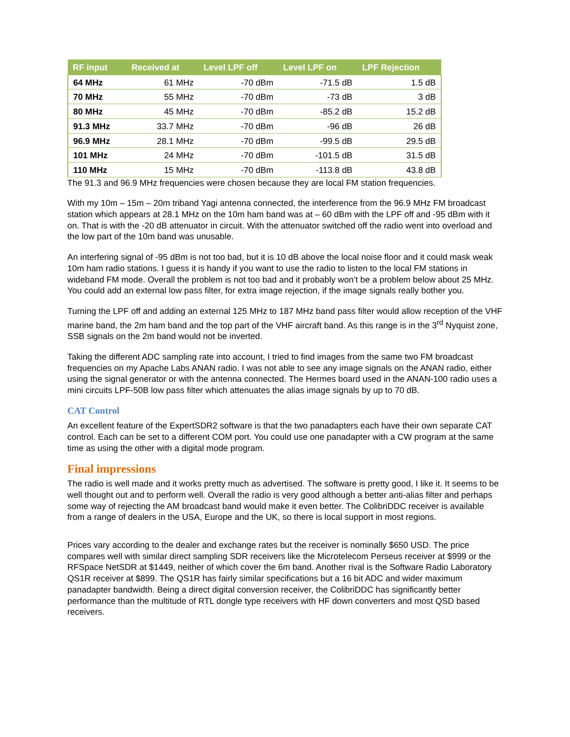| RF input | Received at | Level LPF off | Level LPF on | LPF Rejection |
| --- | --- | --- | --- | --- |
| 64 MHz | 61 MHz | -70 dBm | -71.5 dB | 1.5 dB |
| 70 MHz | 55 MHz | -70 dBm | -73 dB | 3 dB |
| 80 MHz | 45 MHz | -70 dBm | -85.2 dB | 15.2 dB |
| 91.3 MHz | 33.7 MHz | -70 dBm | -96 dB | 26 dB |
| 96.9 MHz | 28.1 MHz | -70 dBm | -99.5 dB | 29.5 dB |
| 101 MHz | 24 MHz | -70 dBm | -101.5 dB | 31.5 dB |
| 110 MHz | 15 MHz | -70 dBm | -113.8 dB | 43.8 dB |
The 91.3 and 96.9 MHz frequencies were chosen because they are local FM station frequencies.
With my 10m – 15m – 20m triband Yagi antenna connected, the interference from the 96.9 MHz FM broadcast station which appears at 28.1 MHz on the 10m ham band was at – 60 dBm with the LPF off and -95 dBm with it on. That is with the -20 dB attenuator in circuit. With the attenuator switched off the radio went into overload and the low part of the 10m band was unusable.
An interfering signal of -95 dBm is not too bad, but it is 10 dB above the local noise floor and it could mask weak 10m ham radio stations. I guess it is handy if you want to use the radio to listen to the local FM stations in wideband FM mode. Overall the problem is not too bad and it probably won’t be a problem below about 25 MHz. You could add an external low pass filter, for extra image rejection, if the image signals really bother you.
Turning the LPF off and adding an external 125 MHz to 187 MHz band pass filter would allow reception of the VHF marine band, the 2m ham band and the top part of the VHF aircraft band. As this range is in the 3<sup>rd</sup> Nyquist zone, SSB signals on the 2m band would not be inverted.
Taking the different ADC sampling rate into account, I tried to find images from the same two FM broadcast frequencies on my Apache Labs ANAN radio. I was not able to see any image signals on the ANAN radio, either using the signal generator or with the antenna connected. The Hermes board used in the ANAN-100 radio uses a mini circuits LPF-50B low pass filter which attenuates the alias image signals by up to 70 dB.
CAT Control
An excellent feature of the ExpertSDR2 software is that the two panadapters each have their own separate CAT control. Each can be set to a different COM port. You could use one panadapter with a CW program at the same time as using the other with a digital mode program.
Final impressions
The radio is well made and it works pretty much as advertised. The software is pretty good, I like it. It seems to be well thought out and to perform well. Overall the radio is very good although a better anti-alias filter and perhaps some way of rejecting the AM broadcast band would make it even better. The ColibriDDC receiver is available from a range of dealers in the USA, Europe and the UK, so there is local support in most regions.
Prices vary according to the dealer and exchange rates but the receiver is nominally $650 USD. The price compares well with similar direct sampling SDR receivers like the Microtelecom Perseus receiver at $999 or the RFSpace NetSDR at $1449, neither of which cover the 6m band. Another rival is the Software Radio Laboratory QS1R receiver at $899. The QS1R has fairly similar specifications but a 16 bit ADC and wider maximum panadapter bandwidth. Being a direct digital conversion receiver, the ColibriDDC has significantly better performance than the multitude of RTL dongle type receivers with HF down converters and most QSD based receivers.